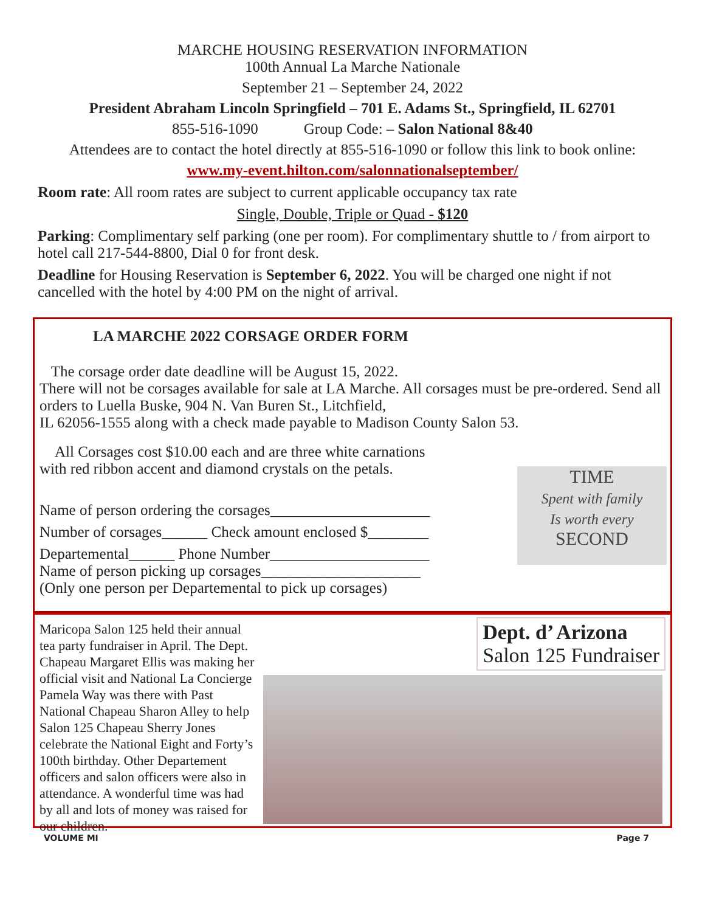MARCHE HOUSING RESERVATION INFORMATION
100th Annual La Marche Nationale
September 21 – September 24, 2022
President Abraham Lincoln Springfield – 701 E. Adams St., Springfield, IL 62701
855-516-1090 Group Code: – Salon National 8&40
Attendees are to contact the hotel directly at 855-516-1090 or follow this link to book online:
www.my-event.hilton.com/salonnationalseptember/
Room rate: All room rates are subject to current applicable occupancy tax rate
Single, Double, Triple or Quad - $120
Parking: Complimentary self parking (one per room). For complimentary shuttle to / from airport to hotel call 217-544-8800, Dial 0 for front desk.
Deadline for Housing Reservation is September 6, 2022. You will be charged one night if not cancelled with the hotel by 4:00 PM on the night of arrival.
LA MARCHE 2022 CORSAGE ORDER FORM
The corsage order date deadline will be August 15, 2022.
There will not be corsages available for sale at LA Marche. All corsages must be pre-ordered. Send all orders to Luella Buske, 904 N. Van Buren St., Litchfield,
IL 62056-1555 along with a check made payable to Madison County Salon 53.
All Corsages cost $10.00 each and are three white carnations
with red ribbon accent and diamond crystals on the petals.
Name of person ordering the corsages_____________________
Number of corsages______ Check amount enclosed $________
Departemental______ Phone Number_____________________
Name of person picking up corsages_____________________
(Only one person per Departemental to pick up corsages)
TIME
Spent with family
Is worth every
SECOND
Maricopa Salon 125 held their annual tea party fundraiser in April. The Dept. Chapeau Margaret Ellis was making her official visit and National La Concierge Pamela Way was there with Past National Chapeau Sharon Alley to help Salon 125 Chapeau Sherry Jones celebrate the National Eight and Forty’s 100th birthday. Other Departement officers and salon officers were also in attendance. A wonderful time was had by all and lots of money was raised for our children.
Dept. d’ Arizona
Salon 125 Fundraiser
VOLUME MI Page 7